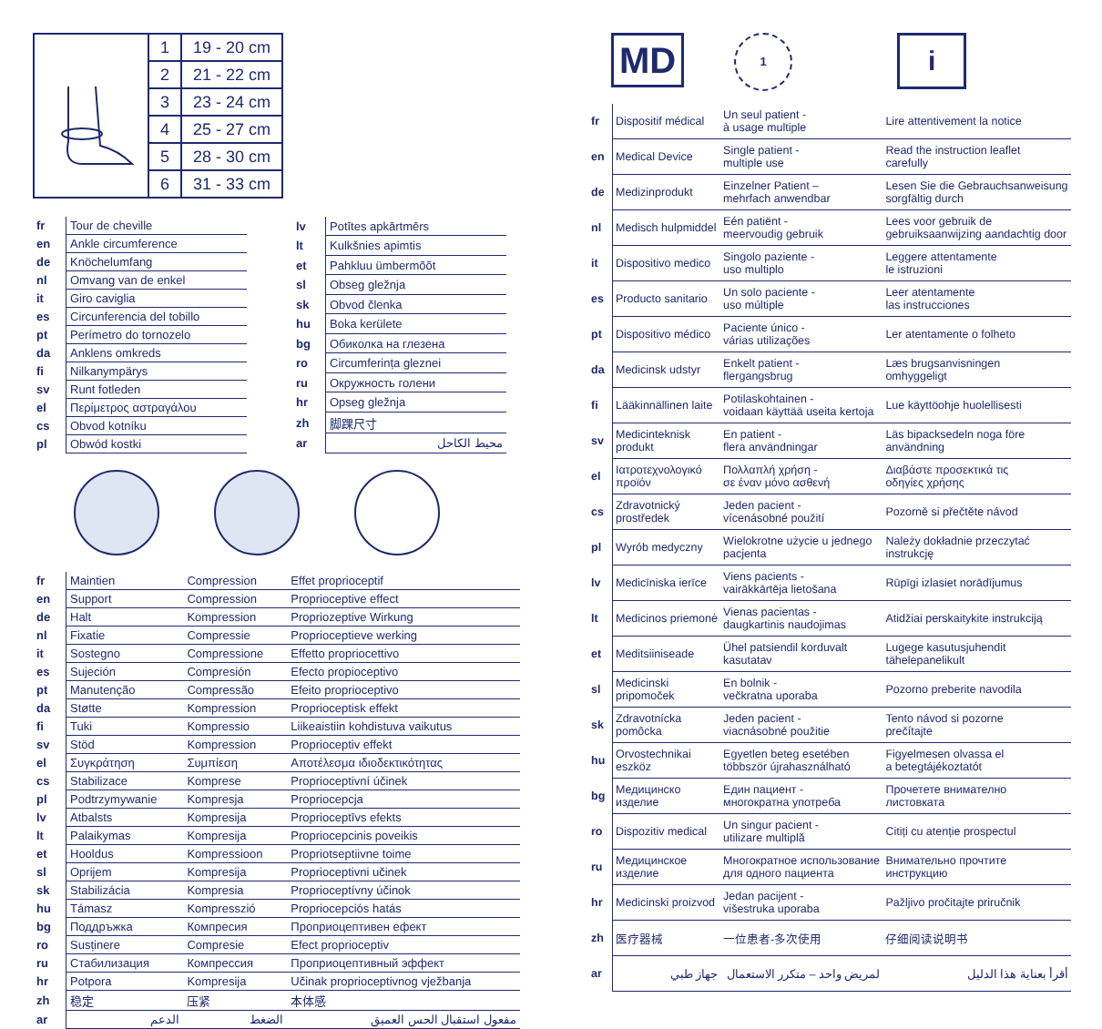| | 1 | 19 - 20 cm |
| | 2 | 21 - 22 cm |
| | 3 | 23 - 24 cm |
| | 4 | 25 - 27 cm |
| | 5 | 28 - 30 cm |
| | 6 | 31 - 33 cm |
| fr | Tour de cheville |
| en | Ankle circumference |
| de | Knöchelumfang |
| nl | Omvang van de enkel |
| it | Giro caviglia |
| es | Circunferencia del tobillo |
| pt | Perímetro do tornozelo |
| da | Anklens omkreds |
| fi | Nilkanympärys |
| sv | Runt fotleden |
| el | Περίμετρος αστραγάλου |
| cs | Obvod kotníku |
| pl | Obwód kostki |
| lv | Potītes apkārtmērs |
| lt | Kulkšnies apimtis |
| et | Pahkluu ümbermõõt |
| sl | Obseg gležnja |
| sk | Obvod členka |
| hu | Boka kerülete |
| bg | Обиколка на глезена |
| ro | Circumferința gleznei |
| ru | Окружность голени |
| hr | Opseg gležnja |
| zh | 脚踝尺寸 |
| ar | محيط الكاحل |
| fr | Maintien | Compression | Effet proprioceptif |
| en | Support | Compression | Proprioceptive effect |
| de | Halt | Kompression | Propriozeptive Wirkung |
| nl | Fixatie | Compressie | Proprioceptieve werking |
| it | Sostegno | Compressione | Effetto propriocettivo |
| es | Sujeción | Compresión | Efecto propioceptivo |
| pt | Manutenção | Compressão | Efeito proprioceptivo |
| da | Støtte | Kompression | Proprioceptisk effekt |
| fi | Tuki | Kompressio | Liikeaistiin kohdistuva vaikutus |
| sv | Stöd | Kompression | Proprioceptiv effekt |
| el | Συγκράτηση | Συμπίεση | Αποτέλεσμα ιδιοδεκτικότητας |
| cs | Stabilizace | Komprese | Proprioceptivní účinek |
| pl | Podtrzymywanie | Kompresja | Propriocepcja |
| lv | Atbalsts | Kompresija | Proprioceptīvs efekts |
| lt | Palaikymas | Kompresija | Propriocepcinis poveikis |
| et | Hooldus | Kompressioon | Propriotseptiivne toime |
| sl | Oprijem | Kompresija | Proprioceptivni učinek |
| sk | Stabilizácia | Kompresia | Proprioceptívny účinok |
| hu | Támasz | Kompresszió | Propriocepciós hatás |
| bg | Поддръжка | Компресия | Проприоцептивен ефект |
| ro | Susținere | Compresie | Efect proprioceptiv |
| ru | Стабилизация | Компрессия | Проприоцептивный эффект |
| hr | Potpora | Kompresija | Učinak proprioceptivnog vježbanja |
| zh | 稳定 | 压紧 | 本体感 |
| ar | الدعم | الضغط | مفعول استقبال الحس العميق |
MD
1
i
| fr | Dispositif médical | Un seul patient - à usage multiple | Lire attentivement la notice |
| en | Medical Device | Single patient - multiple use | Read the instruction leaflet carefully |
| de | Medizinprodukt | Einzelner Patient – mehrfach anwendbar | Lesen Sie die Gebrauchsanweisung sorgfältig durch |
| nl | Medisch hulpmiddel | Eén patiënt - meervoudig gebruik | Lees voor gebruik de gebruiksaanwijzing aandachtig door |
| it | Dispositivo medico | Singolo paziente - uso multiplo | Leggere attentamente le istruzioni |
| es | Producto sanitario | Un solo paciente - uso múltiple | Leer atentamente las instrucciones |
| pt | Dispositivo médico | Paciente único - várias utilizações | Ler atentamente o folheto |
| da | Medicinsk udstyr | Enkelt patient - flergangsbrug | Læs brugsanvisningen omhyggeligt |
| fi | Lääkinnällinen laite | Potilaskohtainen - voidaan käyttää useita kertoja | Lue käyttöohje huolellisesti |
| sv | Medicinteknisk produkt | En patient - flera användningar | Läs bipacksedeln noga före användning |
| el | Ιατροτεχνολογικό προϊόν | Πολλαπλή χρήση - σε έναν μόνο ασθενή | Διαβάστε προσεκτικά τις οδηγίες χρήσης |
| cs | Zdravotnický prostředek | Jeden pacient - vícenásobné použití | Pozorně si přečtěte návod |
| pl | Wyrób medyczny | Wielokrotne użycie u jednego pacjenta | Należy dokładnie przeczytać instrukcję |
| lv | Medicīniska ierīce | Viens pacients - vairākkārtēja lietošana | Rūpīgi izlasiet norādījumus |
| lt | Medicinos priemonė | Vienas pacientas - daugkartinis naudojimas | Atidžiai perskaitykite instrukciją |
| et | Meditsiiniseade | Ühel patsiendil korduvalt kasutatav | Lugege kasutusjuhendit tähelepanelikult |
| sl | Medicinski pripomoček | En bolnik - večkratna uporaba | Pozorno preberite navodila |
| sk | Zdravotnícka pomôcka | Jeden pacient - viacnásobné použitie | Tento návod si pozorne prečítajte |
| hu | Orvostechnikai eszköz | Egyetlen beteg esetében többször újrahasználható | Figyelmesen olvassa el a betegtájékoztatót |
| bg | Медицинско изделие | Един пациент - многократна употреба | Прочетете внимателно листовката |
| ro | Dispozitiv medical | Un singur pacient - utilizare multiplă | Citiți cu atenție prospectul |
| ru | Медицинское изделие | Многократное использование для одного пациента | Внимательно прочтите инструкцию |
| hr | Medicinski proizvod | Jedan pacijent - višestruka uporaba | Pažljivo pročitajte priručnik |
| zh | 医疗器械 | 一位患者-多次使用 | 仔细阅读说明书 |
| ar | جهاز طبي | لمريض واحد – متكرر الاستعمال | أقرأ بعناية هذا الدليل |